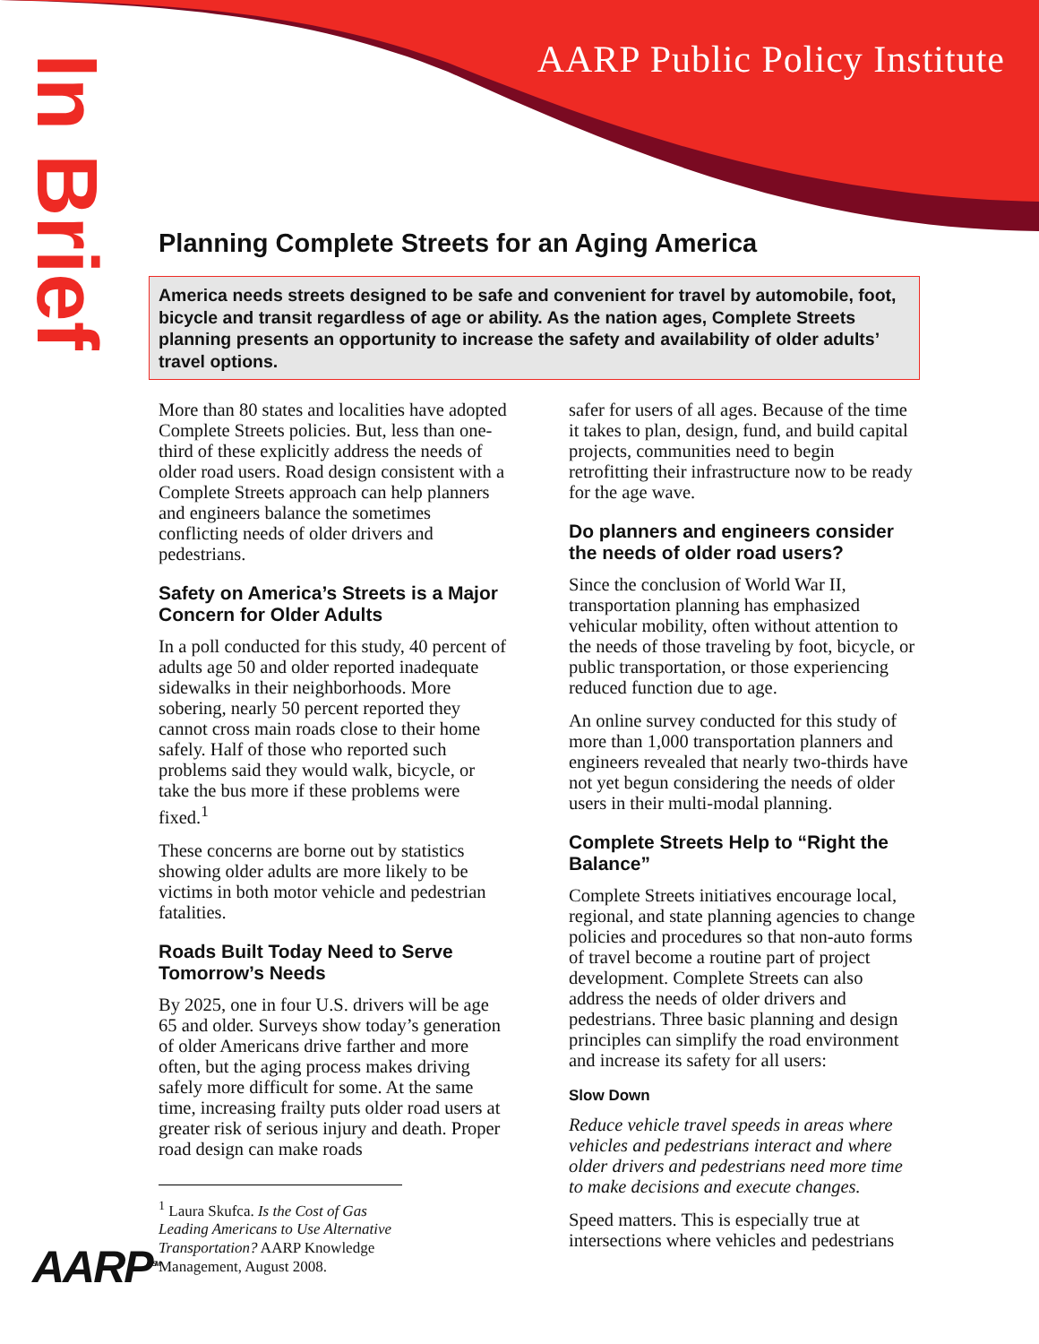AARP Public Policy Institute
In Brief
Planning Complete Streets for an Aging America
America needs streets designed to be safe and convenient for travel by automobile, foot, bicycle and transit regardless of age or ability. As the nation ages, Complete Streets planning presents an opportunity to increase the safety and availability of older adults’ travel options.
More than 80 states and localities have adopted Complete Streets policies. But, less than one-third of these explicitly address the needs of older road users. Road design consistent with a Complete Streets approach can help planners and engineers balance the sometimes conflicting needs of older drivers and pedestrians.
Safety on America’s Streets is a Major Concern for Older Adults
In a poll conducted for this study, 40 percent of adults age 50 and older reported inadequate sidewalks in their neighborhoods. More sobering, nearly 50 percent reported they cannot cross main roads close to their home safely. Half of those who reported such problems said they would walk, bicycle, or take the bus more if these problems were fixed.<sup>1</sup>
These concerns are borne out by statistics showing older adults are more likely to be victims in both motor vehicle and pedestrian fatalities.
Roads Built Today Need to Serve Tomorrow’s Needs
By 2025, one in four U.S. drivers will be age 65 and older. Surveys show today’s generation of older Americans drive farther and more often, but the aging process makes driving safely more difficult for some. At the same time, increasing frailty puts older road users at greater risk of serious injury and death. Proper road design can make roads
<sup>1</sup> Laura Skufca. Is the Cost of Gas Leading Americans to Use Alternative Transportation? AARP Knowledge Management, August 2008.
safer for users of all ages. Because of the time it takes to plan, design, fund, and build capital projects, communities need to begin retrofitting their infrastructure now to be ready for the age wave.
Do planners and engineers consider the needs of older road users?
Since the conclusion of World War II, transportation planning has emphasized vehicular mobility, often without attention to the needs of those traveling by foot, bicycle, or public transportation, or those experiencing reduced function due to age.
An online survey conducted for this study of more than 1,000 transportation planners and engineers revealed that nearly two-thirds have not yet begun considering the needs of older users in their multi-modal planning.
Complete Streets Help to “Right the Balance”
Complete Streets initiatives encourage local, regional, and state planning agencies to change policies and procedures so that non-auto forms of travel become a routine part of project development. Complete Streets can also address the needs of older drivers and pedestrians. Three basic planning and design principles can simplify the road environment and increase its safety for all users:
Slow Down
Reduce vehicle travel speeds in areas where vehicles and pedestrians interact and where older drivers and pedestrians need more time to make decisions and execute changes.
Speed matters. This is especially true at intersections where vehicles and pedestrians
AARP<sup>SM</sup>